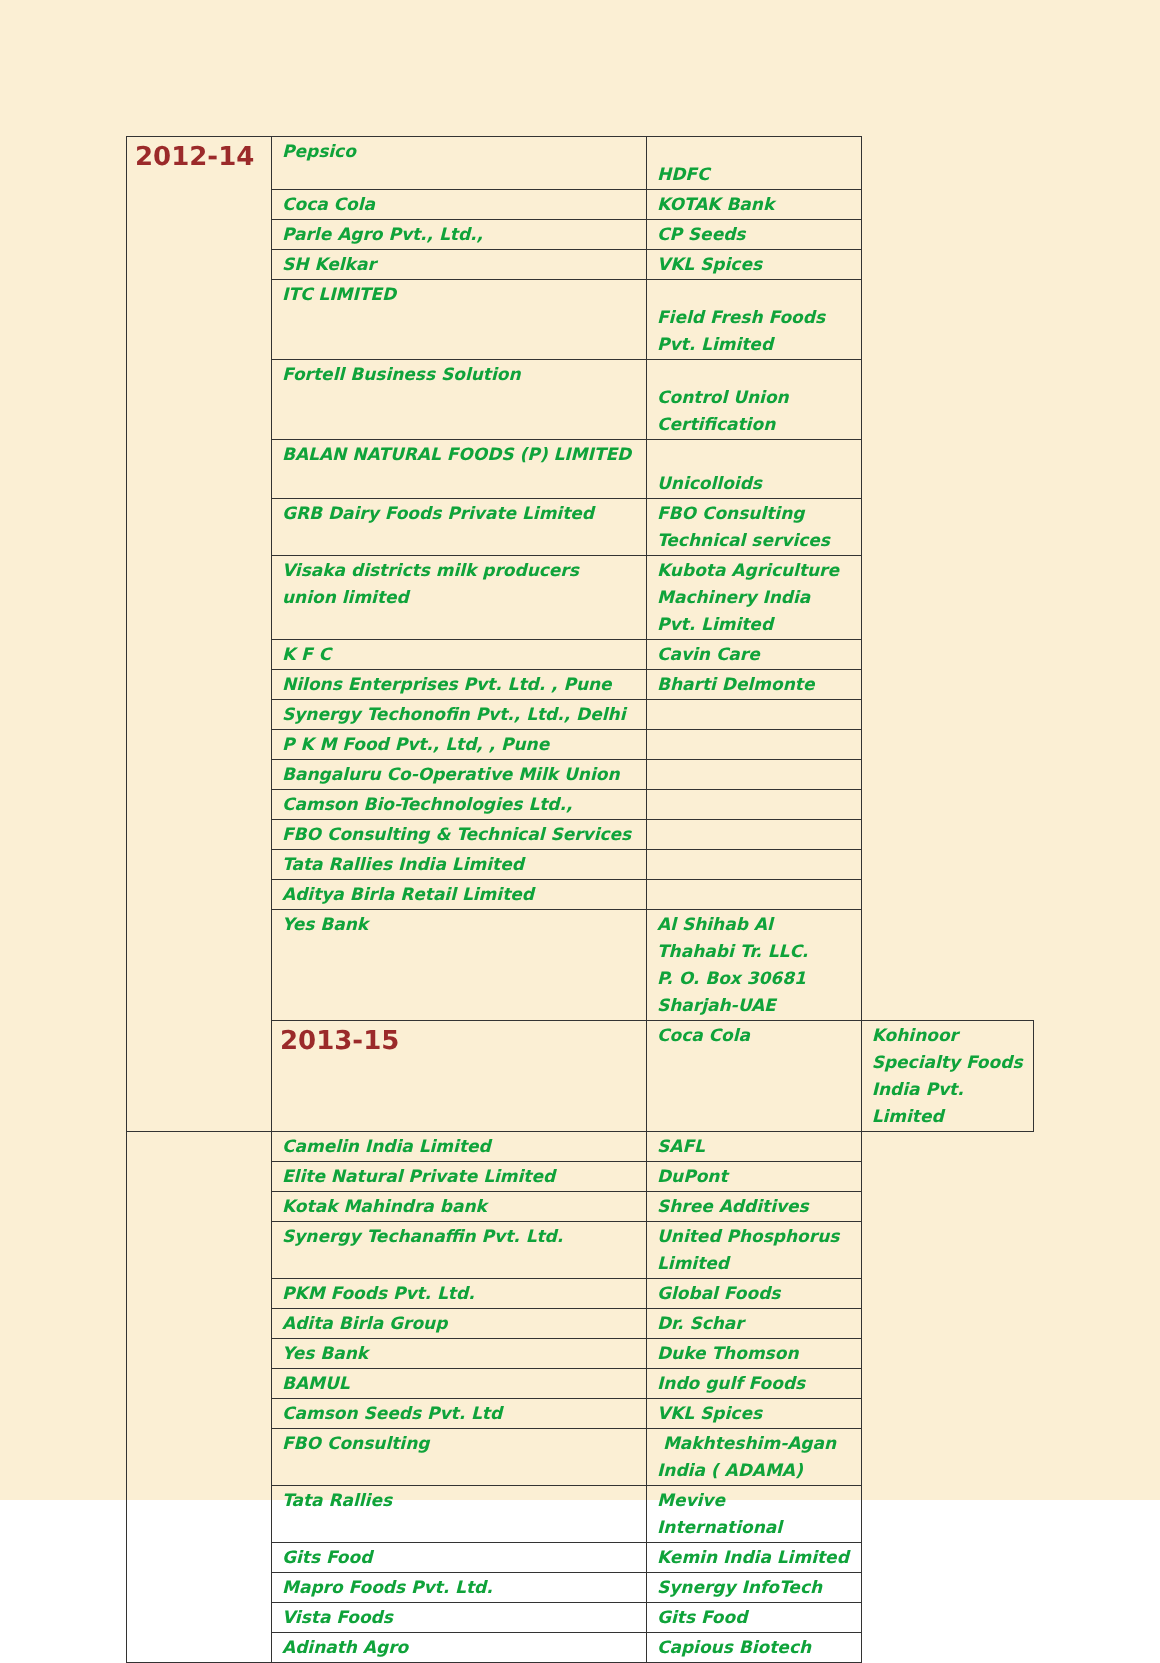| 2012-14 | Pepsico | HDFC | |
| | Coca Cola | KOTAK Bank | |
| | Parle Agro Pvt., Ltd., | CP Seeds | |
| | SH Kelkar | VKL Spices | |
| | ITC LIMITED | Field Fresh Foods Pvt. Limited | |
| | Fortell Business Solution | Control Union Certification | |
| | BALAN NATURAL FOODS (P) LIMITED | Unicolloids | |
| | GRB Dairy Foods Private Limited | FBO Consulting Technical services | |
| | Visaka districts milk producers union limited | Kubota Agriculture Machinery India Pvt. Limited | |
| | K F C | Cavin Care | |
| | Nilons Enterprises Pvt. Ltd. , Pune | Bharti Delmonte | |
| | Synergy Techonofin Pvt., Ltd., Delhi | | |
| | P K M Food Pvt., Ltd, , Pune | | |
| | Bangaluru Co-Operative Milk Union | | |
| | Camson Bio-Technologies Ltd., | | |
| | FBO Consulting & Technical Services | | |
| | Tata Rallies India Limited | | |
| | Aditya Birla Retail Limited | | |
| | Yes Bank | Al Shihab Al Thahabi Tr. LLC. P. O. Box 30681 Sharjah-UAE | |
| | 2013-15 | Coca Cola | Kohinoor Specialty Foods India Pvt. Limited |
| | Camelin India Limited | SAFL | |
| | Elite Natural Private Limited | DuPont | |
| | Kotak Mahindra bank | Shree Additives | |
| | Synergy Techanaffin Pvt. Ltd. | United Phosphorus Limited | |
| | PKM Foods Pvt. Ltd. | Global Foods | |
| | Adita Birla Group | Dr. Schar | |
| | Yes Bank | Duke Thomson | |
| | BAMUL | Indo gulf Foods | |
| | Camson Seeds Pvt. Ltd | VKL Spices | |
| | FBO Consulting | Makhteshim-Agan India ( ADAMA) | |
| | Tata Rallies | Mevive International | |
| | Gits Food | Kemin India Limited | |
| | Mapro Foods Pvt. Ltd. | Synergy InfoTech | |
| | Vista Foods | Gits Food | |
| | Adinath Agro | Capious Biotech | |